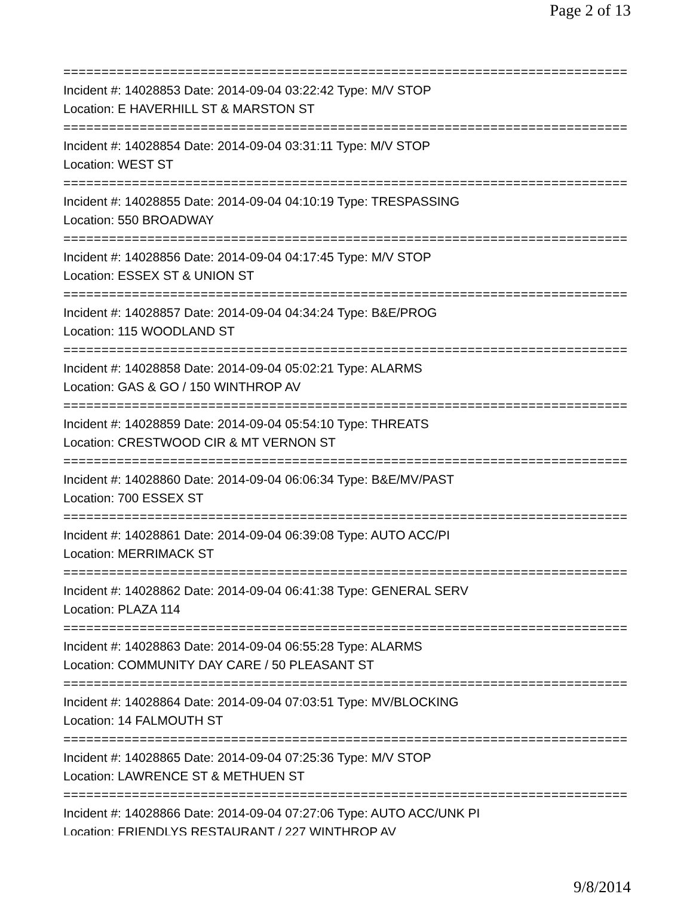Page 2 of 13
==============================================================================
Incident #: 14028853 Date: 2014-09-04 03:22:42 Type: M/V STOP
Location: E HAVERHILL ST & MARSTON ST
==============================================================================
Incident #: 14028854 Date: 2014-09-04 03:31:11 Type: M/V STOP
Location: WEST ST
==============================================================================
Incident #: 14028855 Date: 2014-09-04 04:10:19 Type: TRESPASSING
Location: 550 BROADWAY
==============================================================================
Incident #: 14028856 Date: 2014-09-04 04:17:45 Type: M/V STOP
Location: ESSEX ST & UNION ST
==============================================================================
Incident #: 14028857 Date: 2014-09-04 04:34:24 Type: B&E/PROG
Location: 115 WOODLAND ST
==============================================================================
Incident #: 14028858 Date: 2014-09-04 05:02:21 Type: ALARMS
Location: GAS & GO / 150 WINTHROP AV
==============================================================================
Incident #: 14028859 Date: 2014-09-04 05:54:10 Type: THREATS
Location: CRESTWOOD CIR & MT VERNON ST
==============================================================================
Incident #: 14028860 Date: 2014-09-04 06:06:34 Type: B&E/MV/PAST
Location: 700 ESSEX ST
==============================================================================
Incident #: 14028861 Date: 2014-09-04 06:39:08 Type: AUTO ACC/PI
Location: MERRIMACK ST
==============================================================================
Incident #: 14028862 Date: 2014-09-04 06:41:38 Type: GENERAL SERV
Location: PLAZA 114
==============================================================================
Incident #: 14028863 Date: 2014-09-04 06:55:28 Type: ALARMS
Location: COMMUNITY DAY CARE / 50 PLEASANT ST
==============================================================================
Incident #: 14028864 Date: 2014-09-04 07:03:51 Type: MV/BLOCKING
Location: 14 FALMOUTH ST
==============================================================================
Incident #: 14028865 Date: 2014-09-04 07:25:36 Type: M/V STOP
Location: LAWRENCE ST & METHUEN ST
==============================================================================
Incident #: 14028866 Date: 2014-09-04 07:27:06 Type: AUTO ACC/UNK PI
Location: FRIENDLYS RESTAURANT / 227 WINTHROP AV
9/8/2014